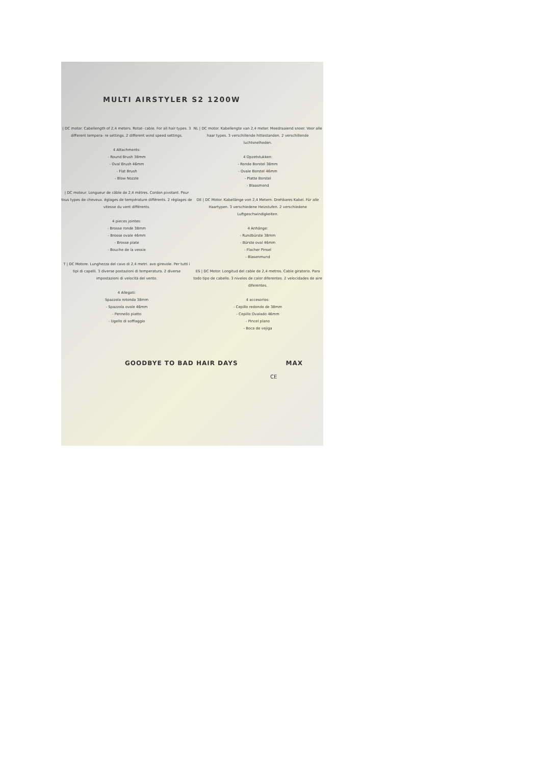MULTI AIRSTYLER S2 1200W
| DC motor. Cabellength of 2,4 meters. Rotat- cable. For all hair types. 3 different tempera- re settings. 2 different wind speed settings.
4 Attachments:
- Round Brush 38mm
- Oval Brush 46mm
- Flat Brush
- Blow Nozzle
| DC moteur. Longueur de câble de 2,4 mètres. Cordon pivotant. Pour tous types de cheveux. églages de température différents. 2 réglages de vitesse du vent différents.
4 pieces jointes:
- Brosse ronde 38mm
- Brosse ovale 46mm
- Brosse plate
- Bouche de la vessie
T | DC Motore. Lunghezza del cavo di 2,4 metri. avo girevole. Per tutti i tipi di capelli. 3 diverse postazioni di temperatura. 2 diverse impostazioni di velocità del vento.
4 Allegati:
Spazzola rotonda 38mm
- Spazzola ovale 46mm
- Pennello piatto
- Ugello di soffiaggio
NL | DC motor. Kabellengte van 2,4 meter. Meedraaiend snoer. Voor alle haar types. 3 verschillende hittestanden. 2 verschillende luchtsnelheden.
4 Opzetstukken:
- Ronde Borstel 38mm
- Ovale Borstel 46mm
- Platte Borstel
- Blaasmond
DE | DC Motor. Kabellänge von 2,4 Metern. Drehbares Kabel. Für alle Haartypen. 3 verschiedene Heizstufen. 2 verschiedene Luftgeschwindigkeiten.
4 Anhänge:
- Rundbürste 38mm
- Bürste oval 46mm
- Flacher Pinsel
- Blasenmund
ES | DC Motor. Longitud del cable de 2,4 metros. Cable giratorio. Para todo tipo de cabello. 3 niveles de calor diferentes. 2 velocidades de aire diferentes.
4 accesorios:
- Cepillo redondo de 38mm
- Cepillo Ovalado 46mm
- Pincel plano
- Boca de vejiga
GOODBYE TO BAD HAIR DAYS MAX
CE